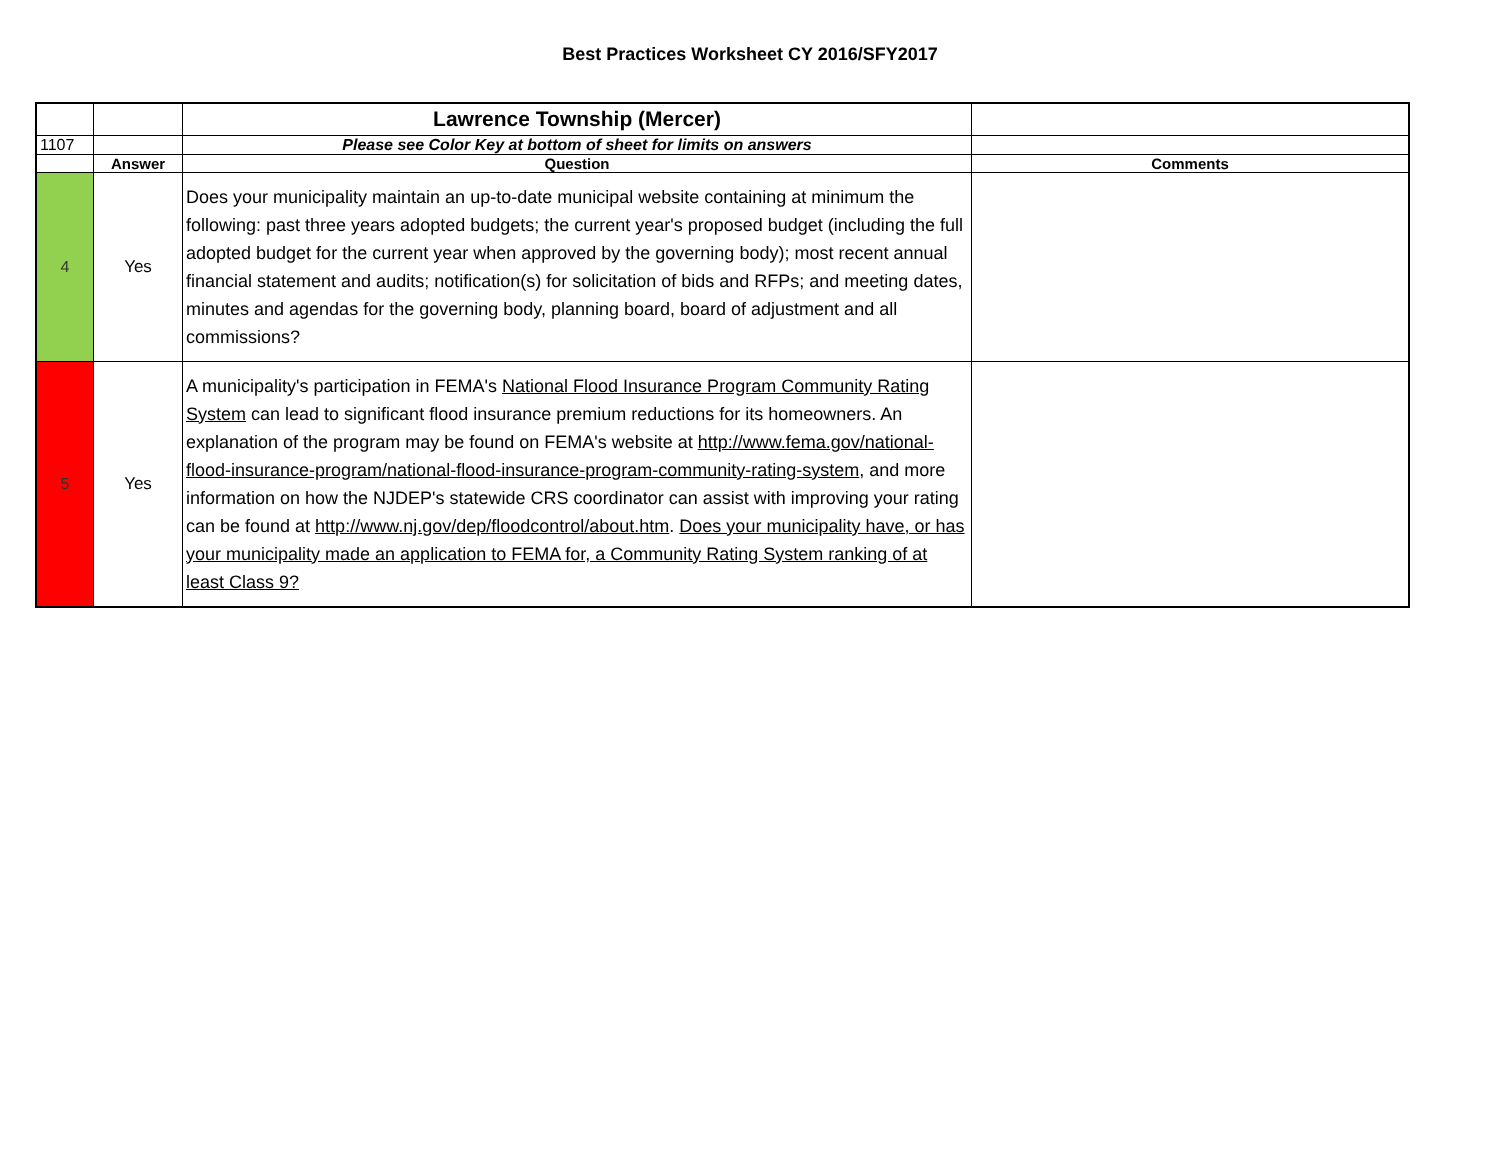Best Practices Worksheet CY 2016/SFY2017
| | | Lawrence Township (Mercer) | |
| 1107 | | Please see Color Key at bottom of sheet for limits on answers | |
| | Answer | Question | Comments |
| 4 | Yes | Does your municipality maintain an up-to-date municipal website containing at minimum the following: past three years adopted budgets; the current year's proposed budget (including the full adopted budget for the current year when approved by the governing body); most recent annual financial statement and audits; notification(s) for solicitation of bids and RFPs; and meeting dates, minutes and agendas for the governing body, planning board, board of adjustment and all commissions? | |
| 5 | Yes | A municipality's participation in FEMA's National Flood Insurance Program Community Rating System can lead to significant flood insurance premium reductions for its homeowners. An explanation of the program may be found on FEMA's website at http://www.fema.gov/national-flood-insurance-program/national-flood-insurance-program-community-rating-system , and more information on how the NJDEP's statewide CRS coordinator can assist with improving your rating can be found at http://www.nj.gov/dep/floodcontrol/about.htm . Does your municipality have, or has your municipality made an application to FEMA for, a Community Rating System ranking of at least Class 9? | |